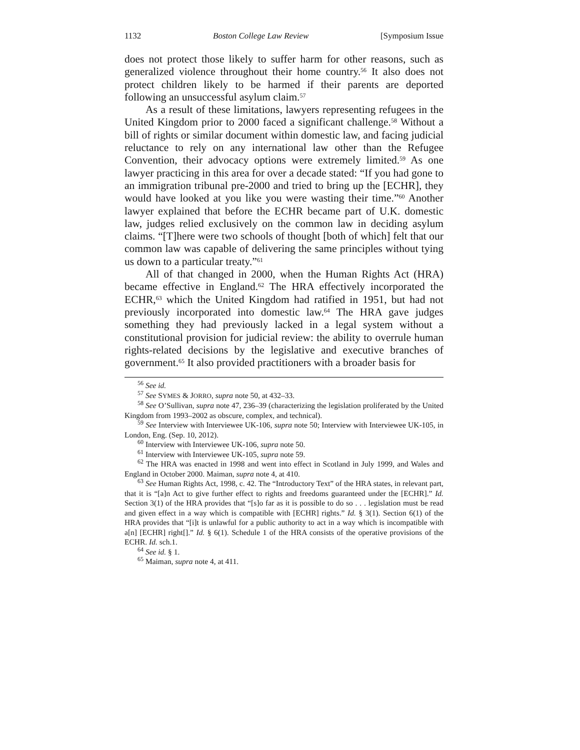1132 Boston College Law Review [Symposium Issue
does not protect those likely to suffer harm for other reasons, such as generalized violence throughout their home country.<sup>56</sup> It also does not protect children likely to be harmed if their parents are deported following an unsuccessful asylum claim.<sup>57</sup>
As a result of these limitations, lawyers representing refugees in the United Kingdom prior to 2000 faced a significant challenge.<sup>58</sup> Without a bill of rights or similar document within domestic law, and facing judicial reluctance to rely on any international law other than the Refugee Convention, their advocacy options were extremely limited.<sup>59</sup> As one lawyer practicing in this area for over a decade stated: “If you had gone to an immigration tribunal pre-2000 and tried to bring up the [ECHR], they would have looked at you like you were wasting their time.”<sup>60</sup> Another lawyer explained that before the ECHR became part of U.K. domestic law, judges relied exclusively on the common law in deciding asylum claims. “[T]here were two schools of thought [both of which] felt that our common law was capable of delivering the same principles without tying us down to a particular treaty.”<sup>61</sup>
All of that changed in 2000, when the Human Rights Act (HRA) became effective in England.<sup>62</sup> The HRA effectively incorporated the ECHR,<sup>63</sup> which the United Kingdom had ratified in 1951, but had not previously incorporated into domestic law.<sup>64</sup> The HRA gave judges something they had previously lacked in a legal system without a constitutional provision for judicial review: the ability to overrule human rights-related decisions by the legislative and executive branches of government.<sup>65</sup> It also provided practitioners with a broader basis for
<sup>56</sup> See id.
<sup>57</sup> See SYMES & JORRO, supra note 50, at 432–33.
<sup>58</sup> See O’Sullivan, supra note 47, 236–39 (characterizing the legislation proliferated by the United Kingdom from 1993–2002 as obscure, complex, and technical).
<sup>59</sup> See Interview with Interviewee UK-106, supra note 50; Interview with Interviewee UK-105, in London, Eng. (Sep. 10, 2012).
<sup>60</sup> Interview with Interviewee UK-106, supra note 50.
<sup>61</sup> Interview with Interviewee UK-105, supra note 59.
<sup>62</sup> The HRA was enacted in 1998 and went into effect in Scotland in July 1999, and Wales and England in October 2000. Maiman, supra note 4, at 410.
<sup>63</sup> See Human Rights Act, 1998, c. 42. The “Introductory Text” of the HRA states, in relevant part, that it is “[a]n Act to give further effect to rights and freedoms guaranteed under the [ECHR].” Id. Section 3(1) of the HRA provides that “[s]o far as it is possible to do so . . . legislation must be read and given effect in a way which is compatible with [ECHR] rights.” Id. § 3(1). Section 6(1) of the HRA provides that “[i]t is unlawful for a public authority to act in a way which is incompatible with a[n] [ECHR] right[].” Id. § 6(1). Schedule 1 of the HRA consists of the operative provisions of the ECHR. Id. sch.1.
<sup>64</sup> See id. § 1.
<sup>65</sup> Maiman, supra note 4, at 411.